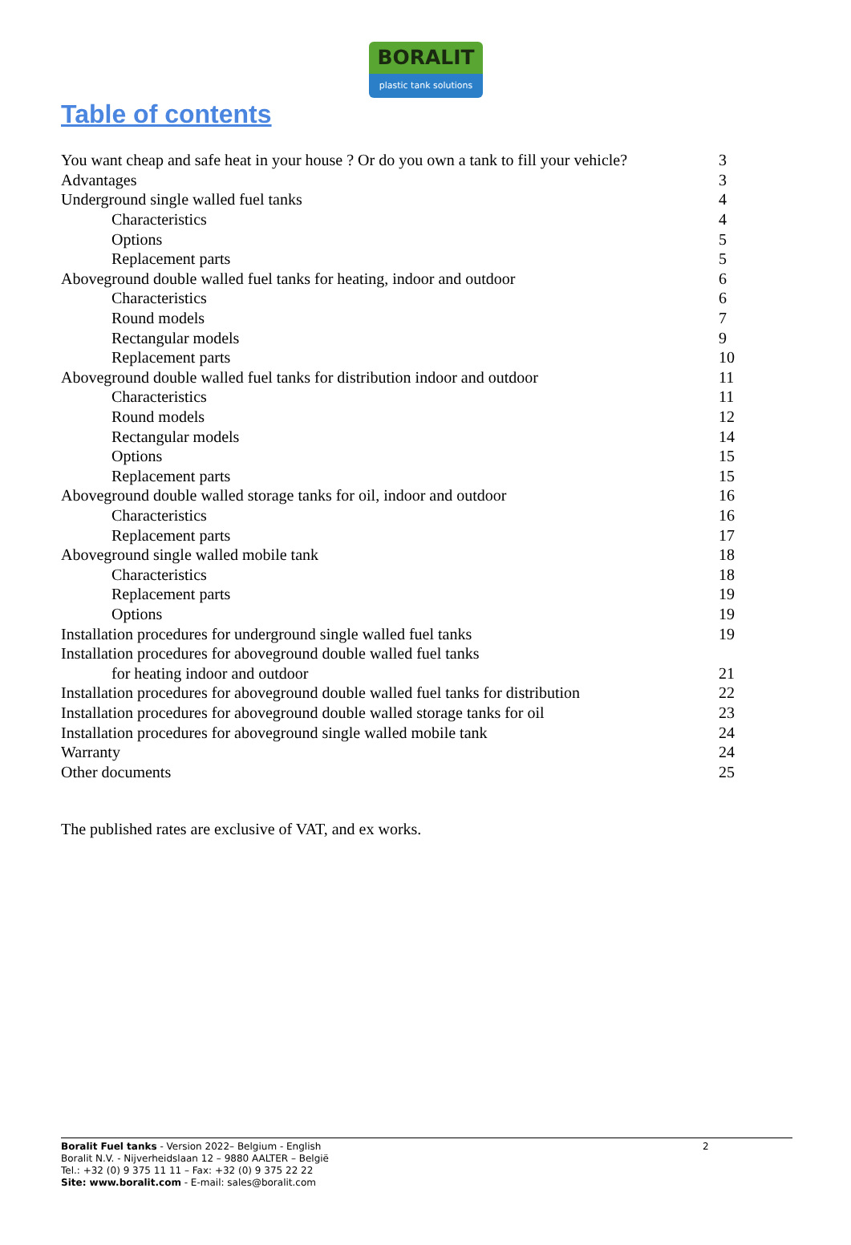BORALIT
plastic tank solutions
Table of contents
| You want cheap and safe heat in your house ? Or do you own a tank to fill your vehicle? | 3 |
| Advantages | 3 |
| Underground single walled fuel tanks | 4 |
| Characteristics | 4 |
| Options | 5 |
| Replacement parts | 5 |
| Aboveground double walled fuel tanks for heating, indoor and outdoor | 6 |
| Characteristics | 6 |
| Round models | 7 |
| Rectangular models | 9 |
| Replacement parts | 10 |
| Aboveground double walled fuel tanks for distribution indoor and outdoor | 11 |
| Characteristics | 11 |
| Round models | 12 |
| Rectangular models | 14 |
| Options | 15 |
| Replacement parts | 15 |
| Aboveground double walled storage tanks for oil, indoor and outdoor | 16 |
| Characteristics | 16 |
| Replacement parts | 17 |
| Aboveground single walled mobile tank | 18 |
| Characteristics | 18 |
| Replacement parts | 19 |
| Options | 19 |
| Installation procedures for underground single walled fuel tanks | 19 |
| Installation procedures for aboveground double walled fuel tanks | |
| for heating indoor and outdoor | 21 |
| Installation procedures for aboveground double walled fuel tanks for distribution | 22 |
| Installation procedures for aboveground double walled storage tanks for oil | 23 |
| Installation procedures for aboveground single walled mobile tank | 24 |
| Warranty | 24 |
| Other documents | 25 |
The published rates are exclusive of VAT, and ex works.
Boralit Fuel tanks - Version 2022– Belgium - English
Boralit N.V. - Nijverheidslaan 12 – 9880 AALTER – België
Tel.: +32 (0) 9 375 11 11 – Fax: +32 (0) 9 375 22 22
Site: www.boralit.com - E-mail: sales@boralit.com
2